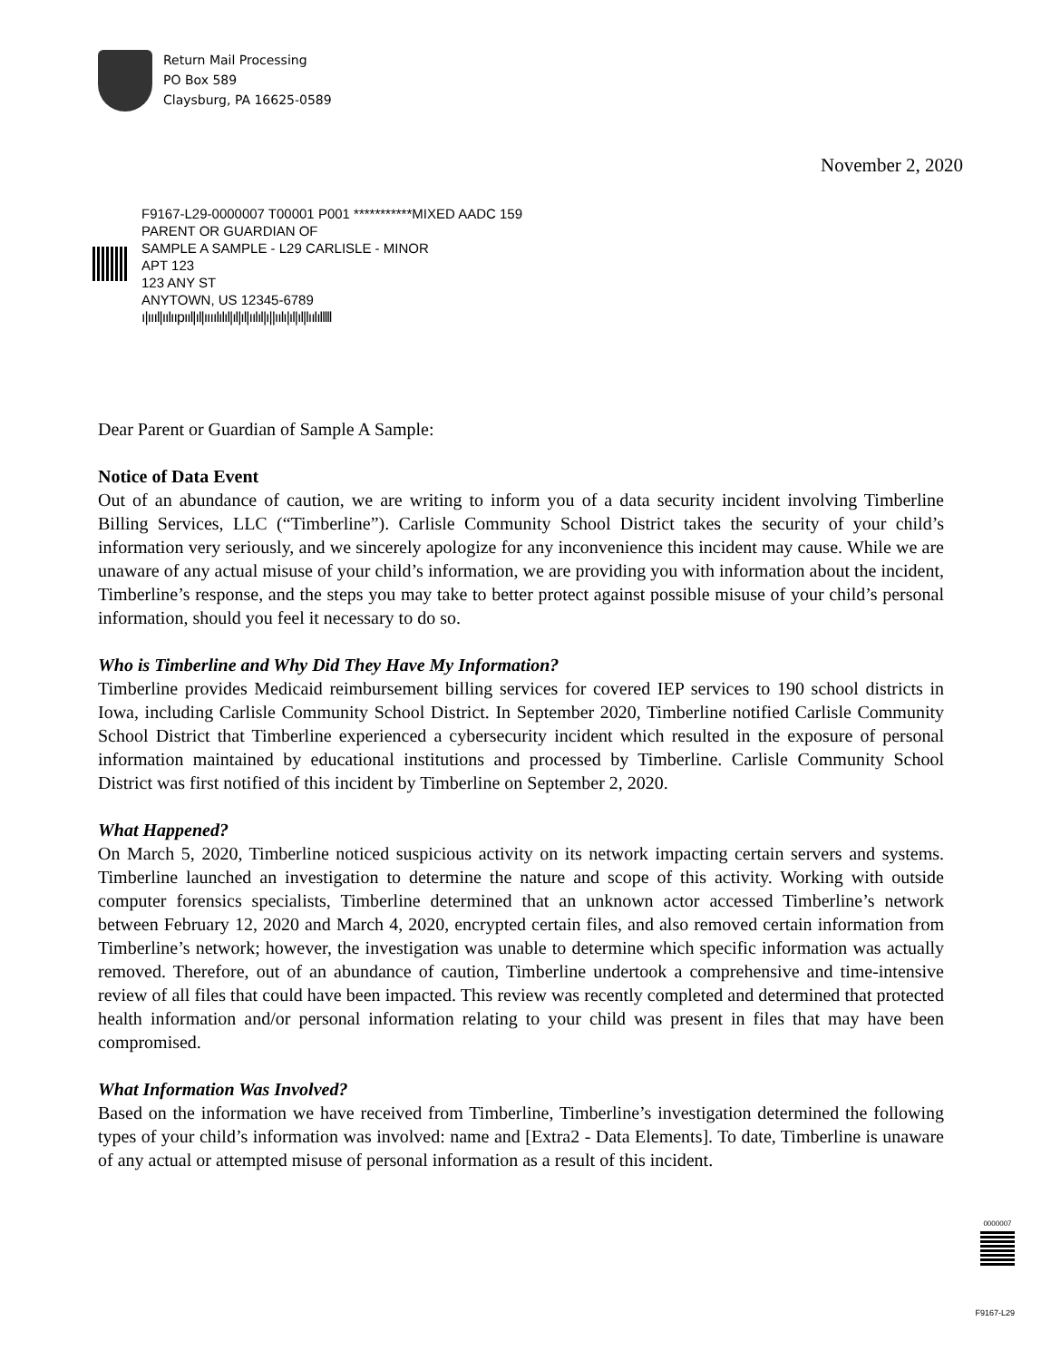Return Mail Processing
PO Box 589
Claysburg, PA 16625-0589
November 2, 2020
F9167-L29-0000007 T00001 P001 ***********MIXED AADC 159
PARENT OR GUARDIAN OF
SAMPLE A SAMPLE - L29 CARLISLE - MINOR
APT 123
123 ANY ST
ANYTOWN, US 12345-6789
ı|ıııl|ıılııpııl|ıl|ıııılılıl|ıl|ıl|ıılıl|ı||ıılı|ıl|ıl|lıılılllll
Dear Parent or Guardian of Sample A Sample:
Notice of Data Event
Out of an abundance of caution, we are writing to inform you of a data security incident involving Timberline Billing Services, LLC (“Timberline”). Carlisle Community School District takes the security of your child’s information very seriously, and we sincerely apologize for any inconvenience this incident may cause. While we are unaware of any actual misuse of your child’s information, we are providing you with information about the incident, Timberline’s response, and the steps you may take to better protect against possible misuse of your child’s personal information, should you feel it necessary to do so.
Who is Timberline and Why Did They Have My Information?
Timberline provides Medicaid reimbursement billing services for covered IEP services to 190 school districts in Iowa, including Carlisle Community School District. In September 2020, Timberline notified Carlisle Community School District that Timberline experienced a cybersecurity incident which resulted in the exposure of personal information maintained by educational institutions and processed by Timberline. Carlisle Community School District was first notified of this incident by Timberline on September 2, 2020.
What Happened?
On March 5, 2020, Timberline noticed suspicious activity on its network impacting certain servers and systems. Timberline launched an investigation to determine the nature and scope of this activity. Working with outside computer forensics specialists, Timberline determined that an unknown actor accessed Timberline’s network between February 12, 2020 and March 4, 2020, encrypted certain files, and also removed certain information from Timberline’s network; however, the investigation was unable to determine which specific information was actually removed. Therefore, out of an abundance of caution, Timberline undertook a comprehensive and time-intensive review of all files that could have been impacted. This review was recently completed and determined that protected health information and/or personal information relating to your child was present in files that may have been compromised.
What Information Was Involved?
Based on the information we have received from Timberline, Timberline’s investigation determined the following types of your child’s information was involved: name and [Extra2 - Data Elements]. To date, Timberline is unaware of any actual or attempted misuse of personal information as a result of this incident.
0000007
F9167-L29